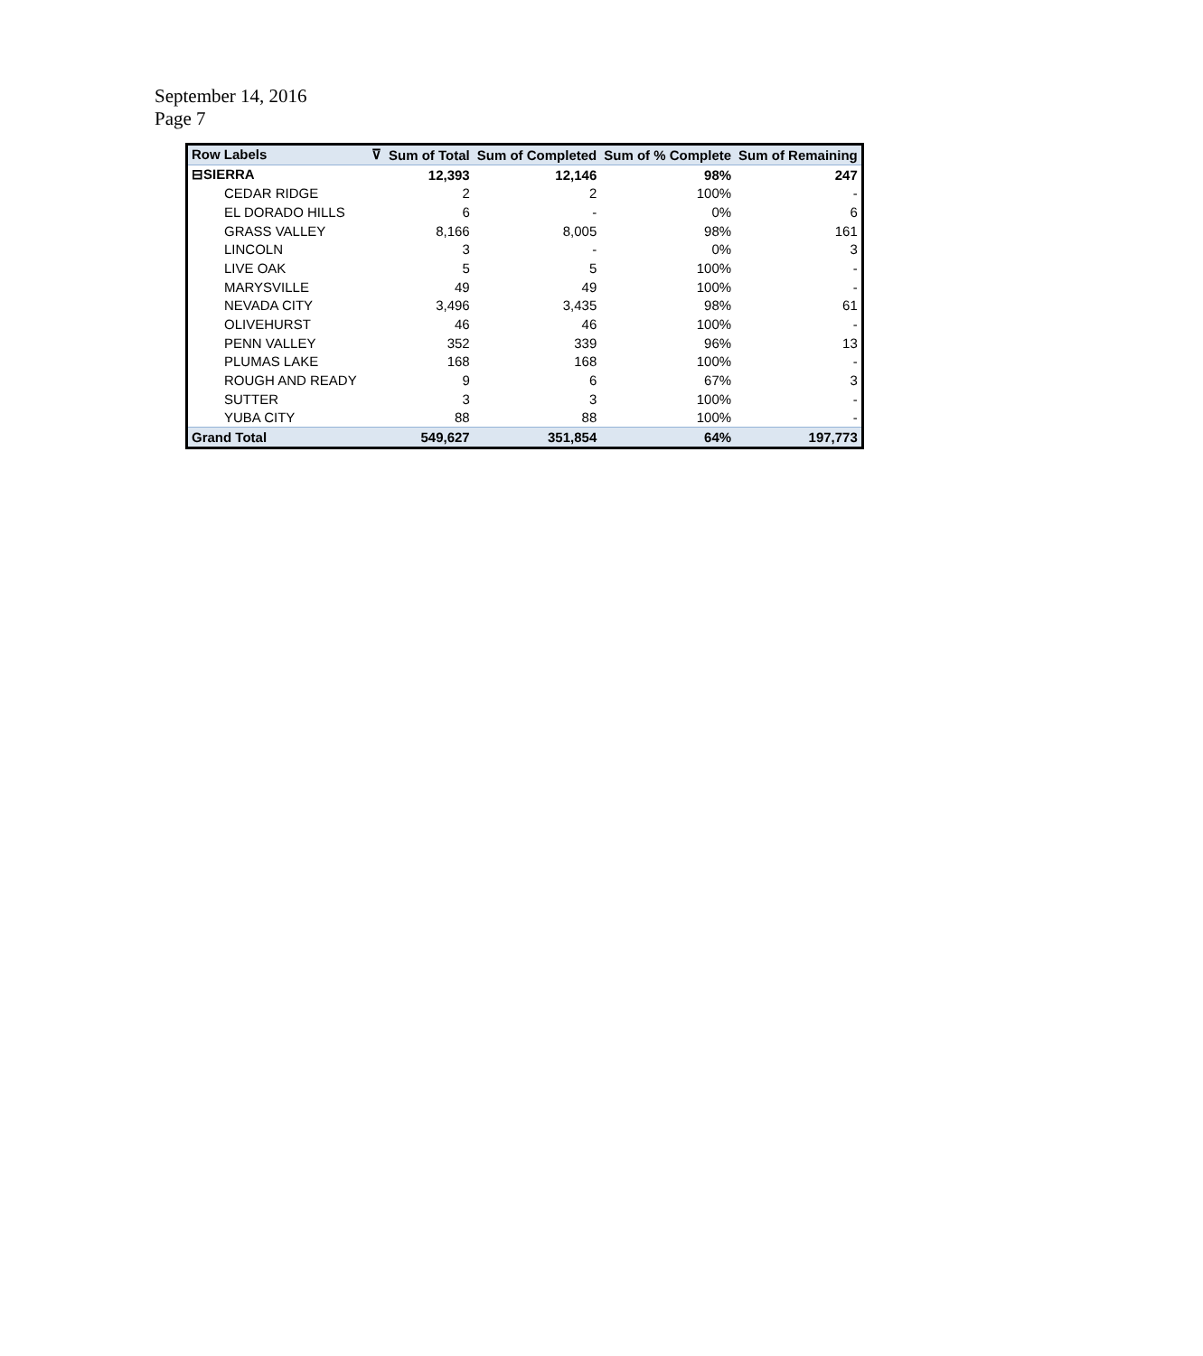September 14, 2016
Page 7
| Row Labels ⊽ | Sum of Total | Sum of Completed | Sum of % Complete | Sum of Remaining |
| --- | --- | --- | --- | --- |
| ⊟SIERRA | 12,393 | 12,146 | 98% | 247 |
| CEDAR RIDGE | 2 | 2 | 100% | - |
| EL DORADO HILLS | 6 | - | 0% | 6 |
| GRASS VALLEY | 8,166 | 8,005 | 98% | 161 |
| LINCOLN | 3 | - | 0% | 3 |
| LIVE OAK | 5 | 5 | 100% | - |
| MARYSVILLE | 49 | 49 | 100% | - |
| NEVADA CITY | 3,496 | 3,435 | 98% | 61 |
| OLIVEHURST | 46 | 46 | 100% | - |
| PENN VALLEY | 352 | 339 | 96% | 13 |
| PLUMAS LAKE | 168 | 168 | 100% | - |
| ROUGH AND READY | 9 | 6 | 67% | 3 |
| SUTTER | 3 | 3 | 100% | - |
| YUBA CITY | 88 | 88 | 100% | - |
| Grand Total | 549,627 | 351,854 | 64% | 197,773 |